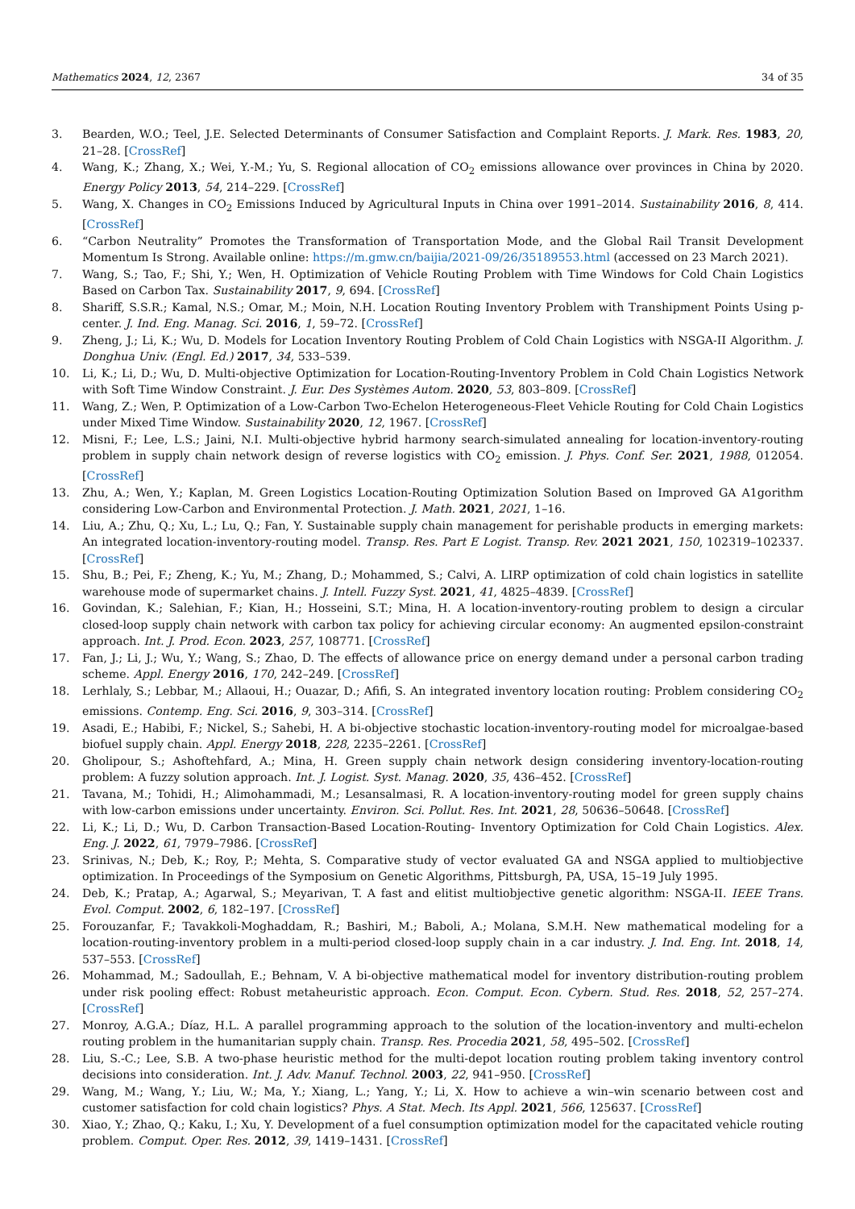Mathematics 2024, 12, 2367 34 of 35
3. Bearden, W.O.; Teel, J.E. Selected Determinants of Consumer Satisfaction and Complaint Reports. J. Mark. Res. 1983, 20, 21–28. [CrossRef]
4. Wang, K.; Zhang, X.; Wei, Y.-M.; Yu, S. Regional allocation of CO<sub>2</sub> emissions allowance over provinces in China by 2020. Energy Policy 2013, 54, 214–229. [CrossRef]
5. Wang, X. Changes in CO<sub>2</sub> Emissions Induced by Agricultural Inputs in China over 1991–2014. Sustainability 2016, 8, 414. [CrossRef]
6. “Carbon Neutrality” Promotes the Transformation of Transportation Mode, and the Global Rail Transit Development Momentum Is Strong. Available online: https://m.gmw.cn/baijia/2021-09/26/35189553.html (accessed on 23 March 2021).
7. Wang, S.; Tao, F.; Shi, Y.; Wen, H. Optimization of Vehicle Routing Problem with Time Windows for Cold Chain Logistics Based on Carbon Tax. Sustainability 2017, 9, 694. [CrossRef]
8. Shariff, S.S.R.; Kamal, N.S.; Omar, M.; Moin, N.H. Location Routing Inventory Problem with Transhipment Points Using p-center. J. Ind. Eng. Manag. Sci. 2016, 1, 59–72. [CrossRef]
9. Zheng, J.; Li, K.; Wu, D. Models for Location Inventory Routing Problem of Cold Chain Logistics with NSGA-II Algorithm. J. Donghua Univ. (Engl. Ed.) 2017, 34, 533–539.
10. Li, K.; Li, D.; Wu, D. Multi-objective Optimization for Location-Routing-Inventory Problem in Cold Chain Logistics Network with Soft Time Window Constraint. J. Eur. Des Systèmes Autom. 2020, 53, 803–809. [CrossRef]
11. Wang, Z.; Wen, P. Optimization of a Low-Carbon Two-Echelon Heterogeneous-Fleet Vehicle Routing for Cold Chain Logistics under Mixed Time Window. Sustainability 2020, 12, 1967. [CrossRef]
12. Misni, F.; Lee, L.S.; Jaini, N.I. Multi-objective hybrid harmony search-simulated annealing for location-inventory-routing problem in supply chain network design of reverse logistics with CO<sub>2</sub> emission. J. Phys. Conf. Ser. 2021, 1988, 012054. [CrossRef]
13. Zhu, A.; Wen, Y.; Kaplan, M. Green Logistics Location-Routing Optimization Solution Based on Improved GA A1gorithm considering Low-Carbon and Environmental Protection. J. Math. 2021, 2021, 1–16.
14. Liu, A.; Zhu, Q.; Xu, L.; Lu, Q.; Fan, Y. Sustainable supply chain management for perishable products in emerging markets: An integrated location-inventory-routing model. Transp. Res. Part E Logist. Transp. Rev. 2021 2021, 150, 102319–102337. [CrossRef]
15. Shu, B.; Pei, F.; Zheng, K.; Yu, M.; Zhang, D.; Mohammed, S.; Calvi, A. LIRP optimization of cold chain logistics in satellite warehouse mode of supermarket chains. J. Intell. Fuzzy Syst. 2021, 41, 4825–4839. [CrossRef]
16. Govindan, K.; Salehian, F.; Kian, H.; Hosseini, S.T.; Mina, H. A location-inventory-routing problem to design a circular closed-loop supply chain network with carbon tax policy for achieving circular economy: An augmented epsilon-constraint approach. Int. J. Prod. Econ. 2023, 257, 108771. [CrossRef]
17. Fan, J.; Li, J.; Wu, Y.; Wang, S.; Zhao, D. The effects of allowance price on energy demand under a personal carbon trading scheme. Appl. Energy 2016, 170, 242–249. [CrossRef]
18. Lerhlaly, S.; Lebbar, M.; Allaoui, H.; Ouazar, D.; Afifi, S. An integrated inventory location routing: Problem considering CO<sub>2</sub> emissions. Contemp. Eng. Sci. 2016, 9, 303–314. [CrossRef]
19. Asadi, E.; Habibi, F.; Nickel, S.; Sahebi, H. A bi-objective stochastic location-inventory-routing model for microalgae-based biofuel supply chain. Appl. Energy 2018, 228, 2235–2261. [CrossRef]
20. Gholipour, S.; Ashoftehfard, A.; Mina, H. Green supply chain network design considering inventory-location-routing problem: A fuzzy solution approach. Int. J. Logist. Syst. Manag. 2020, 35, 436–452. [CrossRef]
21. Tavana, M.; Tohidi, H.; Alimohammadi, M.; Lesansalmasi, R. A location-inventory-routing model for green supply chains with low-carbon emissions under uncertainty. Environ. Sci. Pollut. Res. Int. 2021, 28, 50636–50648. [CrossRef]
22. Li, K.; Li, D.; Wu, D. Carbon Transaction-Based Location-Routing- Inventory Optimization for Cold Chain Logistics. Alex. Eng. J. 2022, 61, 7979–7986. [CrossRef]
23. Srinivas, N.; Deb, K.; Roy, P.; Mehta, S. Comparative study of vector evaluated GA and NSGA applied to multiobjective optimization. In Proceedings of the Symposium on Genetic Algorithms, Pittsburgh, PA, USA, 15–19 July 1995.
24. Deb, K.; Pratap, A.; Agarwal, S.; Meyarivan, T. A fast and elitist multiobjective genetic algorithm: NSGA-II. IEEE Trans. Evol. Comput. 2002, 6, 182–197. [CrossRef]
25. Forouzanfar, F.; Tavakkoli-Moghaddam, R.; Bashiri, M.; Baboli, A.; Molana, S.M.H. New mathematical modeling for a location-routing-inventory problem in a multi-period closed-loop supply chain in a car industry. J. Ind. Eng. Int. 2018, 14, 537–553. [CrossRef]
26. Mohammad, M.; Sadoullah, E.; Behnam, V. A bi-objective mathematical model for inventory distribution-routing problem under risk pooling effect: Robust metaheuristic approach. Econ. Comput. Econ. Cybern. Stud. Res. 2018, 52, 257–274. [CrossRef]
27. Monroy, A.G.A.; Díaz, H.L. A parallel programming approach to the solution of the location-inventory and multi-echelon routing problem in the humanitarian supply chain. Transp. Res. Procedia 2021, 58, 495–502. [CrossRef]
28. Liu, S.-C.; Lee, S.B. A two-phase heuristic method for the multi-depot location routing problem taking inventory control decisions into consideration. Int. J. Adv. Manuf. Technol. 2003, 22, 941–950. [CrossRef]
29. Wang, M.; Wang, Y.; Liu, W.; Ma, Y.; Xiang, L.; Yang, Y.; Li, X. How to achieve a win–win scenario between cost and customer satisfaction for cold chain logistics? Phys. A Stat. Mech. Its Appl. 2021, 566, 125637. [CrossRef]
30. Xiao, Y.; Zhao, Q.; Kaku, I.; Xu, Y. Development of a fuel consumption optimization model for the capacitated vehicle routing problem. Comput. Oper. Res. 2012, 39, 1419–1431. [CrossRef]